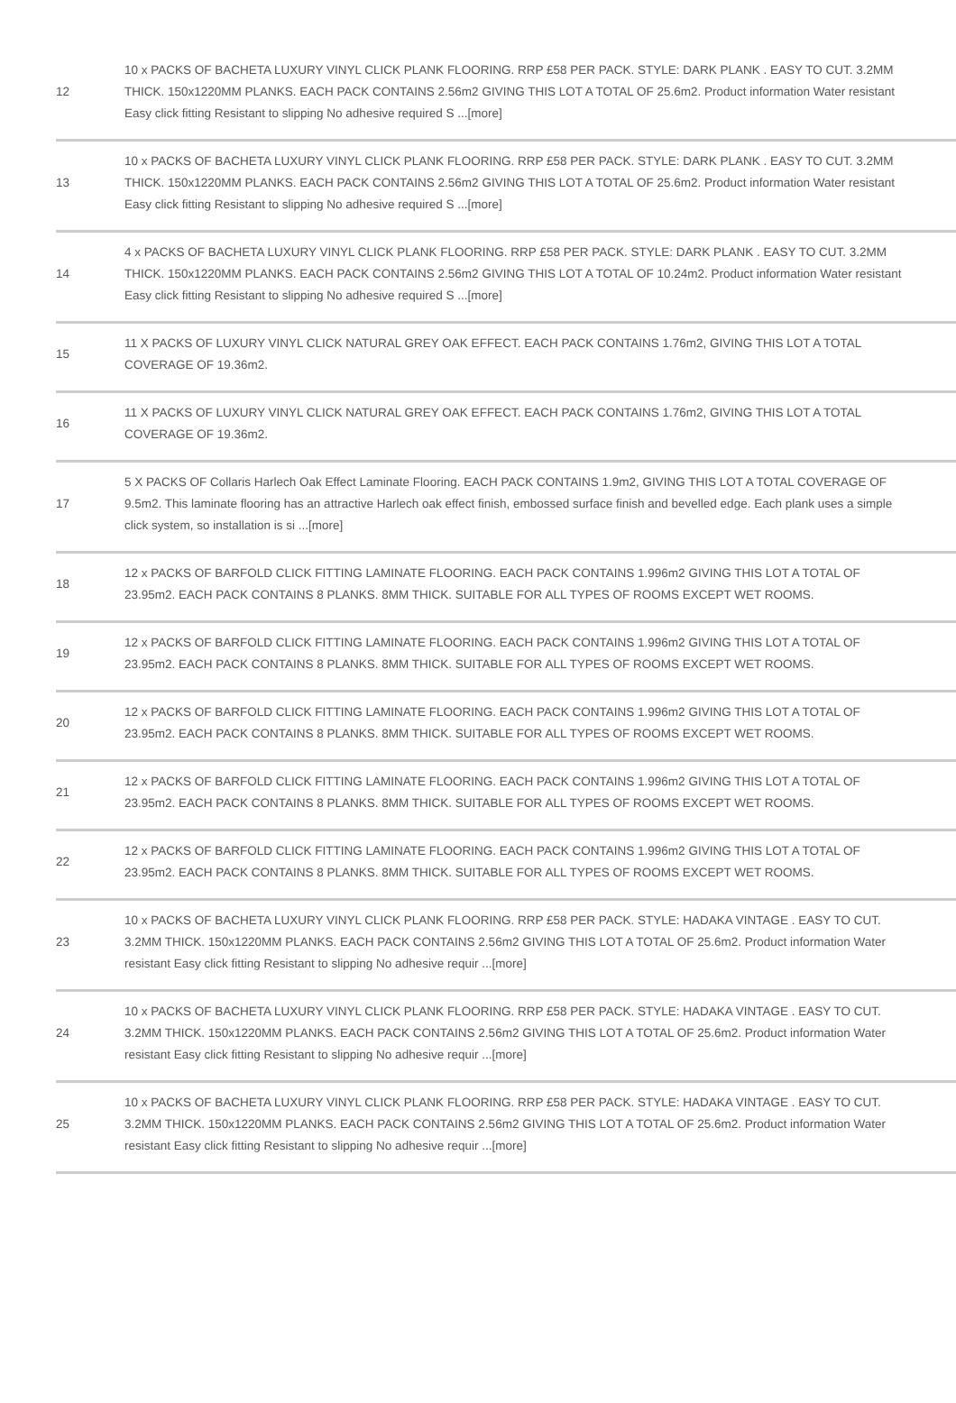| 12 | 10 x PACKS OF BACHETA LUXURY VINYL CLICK PLANK FLOORING. RRP £58 PER PACK. STYLE: DARK PLANK . EASY TO CUT. 3.2MM THICK. 150x1220MM PLANKS. EACH PACK CONTAINS 2.56m2 GIVING THIS LOT A TOTAL OF 25.6m2. Product information Water resistant Easy click fitting Resistant to slipping No adhesive required S ...[more] |
| 13 | 10 x PACKS OF BACHETA LUXURY VINYL CLICK PLANK FLOORING. RRP £58 PER PACK. STYLE: DARK PLANK . EASY TO CUT. 3.2MM THICK. 150x1220MM PLANKS. EACH PACK CONTAINS 2.56m2 GIVING THIS LOT A TOTAL OF 25.6m2. Product information Water resistant Easy click fitting Resistant to slipping No adhesive required S ...[more] |
| 14 | 4 x PACKS OF BACHETA LUXURY VINYL CLICK PLANK FLOORING. RRP £58 PER PACK. STYLE: DARK PLANK . EASY TO CUT. 3.2MM THICK. 150x1220MM PLANKS. EACH PACK CONTAINS 2.56m2 GIVING THIS LOT A TOTAL OF 10.24m2. Product information Water resistant Easy click fitting Resistant to slipping No adhesive required S ...[more] |
| 15 | 11 X PACKS OF LUXURY VINYL CLICK NATURAL GREY OAK EFFECT. EACH PACK CONTAINS 1.76m2, GIVING THIS LOT A TOTAL COVERAGE OF 19.36m2. |
| 16 | 11 X PACKS OF LUXURY VINYL CLICK NATURAL GREY OAK EFFECT. EACH PACK CONTAINS 1.76m2, GIVING THIS LOT A TOTAL COVERAGE OF 19.36m2. |
| 17 | 5 X PACKS OF Collaris Harlech Oak Effect Laminate Flooring. EACH PACK CONTAINS 1.9m2, GIVING THIS LOT A TOTAL COVERAGE OF 9.5m2. This laminate flooring has an attractive Harlech oak effect finish, embossed surface finish and bevelled edge. Each plank uses a simple click system, so installation is si ...[more] |
| 18 | 12 x PACKS OF BARFOLD CLICK FITTING LAMINATE FLOORING. EACH PACK CONTAINS 1.996m2 GIVING THIS LOT A TOTAL OF 23.95m2. EACH PACK CONTAINS 8 PLANKS. 8MM THICK. SUITABLE FOR ALL TYPES OF ROOMS EXCEPT WET ROOMS. |
| 19 | 12 x PACKS OF BARFOLD CLICK FITTING LAMINATE FLOORING. EACH PACK CONTAINS 1.996m2 GIVING THIS LOT A TOTAL OF 23.95m2. EACH PACK CONTAINS 8 PLANKS. 8MM THICK. SUITABLE FOR ALL TYPES OF ROOMS EXCEPT WET ROOMS. |
| 20 | 12 x PACKS OF BARFOLD CLICK FITTING LAMINATE FLOORING. EACH PACK CONTAINS 1.996m2 GIVING THIS LOT A TOTAL OF 23.95m2. EACH PACK CONTAINS 8 PLANKS. 8MM THICK. SUITABLE FOR ALL TYPES OF ROOMS EXCEPT WET ROOMS. |
| 21 | 12 x PACKS OF BARFOLD CLICK FITTING LAMINATE FLOORING. EACH PACK CONTAINS 1.996m2 GIVING THIS LOT A TOTAL OF 23.95m2. EACH PACK CONTAINS 8 PLANKS. 8MM THICK. SUITABLE FOR ALL TYPES OF ROOMS EXCEPT WET ROOMS. |
| 22 | 12 x PACKS OF BARFOLD CLICK FITTING LAMINATE FLOORING. EACH PACK CONTAINS 1.996m2 GIVING THIS LOT A TOTAL OF 23.95m2. EACH PACK CONTAINS 8 PLANKS. 8MM THICK. SUITABLE FOR ALL TYPES OF ROOMS EXCEPT WET ROOMS. |
| 23 | 10 x PACKS OF BACHETA LUXURY VINYL CLICK PLANK FLOORING. RRP £58 PER PACK. STYLE: HADAKA VINTAGE . EASY TO CUT. 3.2MM THICK. 150x1220MM PLANKS. EACH PACK CONTAINS 2.56m2 GIVING THIS LOT A TOTAL OF 25.6m2. Product information Water resistant Easy click fitting Resistant to slipping No adhesive requir ...[more] |
| 24 | 10 x PACKS OF BACHETA LUXURY VINYL CLICK PLANK FLOORING. RRP £58 PER PACK. STYLE: HADAKA VINTAGE . EASY TO CUT. 3.2MM THICK. 150x1220MM PLANKS. EACH PACK CONTAINS 2.56m2 GIVING THIS LOT A TOTAL OF 25.6m2. Product information Water resistant Easy click fitting Resistant to slipping No adhesive requir ...[more] |
| 25 | 10 x PACKS OF BACHETA LUXURY VINYL CLICK PLANK FLOORING. RRP £58 PER PACK. STYLE: HADAKA VINTAGE . EASY TO CUT. 3.2MM THICK. 150x1220MM PLANKS. EACH PACK CONTAINS 2.56m2 GIVING THIS LOT A TOTAL OF 25.6m2. Product information Water resistant Easy click fitting Resistant to slipping No adhesive requir ...[more] |